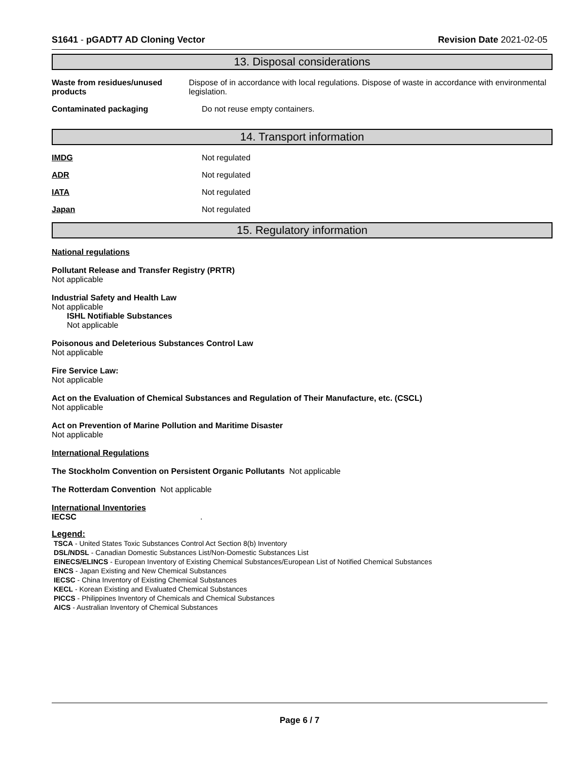S1641 - pGADT7 AD Cloning Vector Revision Date 2021-02-05
13. Disposal considerations
Waste from residues/unused products
Dispose of in accordance with local regulations. Dispose of waste in accordance with environmental legislation.
Contaminated packaging Do not reuse empty containers.
14. Transport information
IMDG Not regulated
ADR Not regulated
IATA Not regulated
Japan Not regulated
15. Regulatory information
National regulations
Pollutant Release and Transfer Registry (PRTR)
Not applicable
Industrial Safety and Health Law
Not applicable
ISHL Notifiable Substances
Not applicable
Poisonous and Deleterious Substances Control Law
Not applicable
Fire Service Law:
Not applicable
Act on the Evaluation of Chemical Substances and Regulation of Their Manufacture, etc. (CSCL)
Not applicable
Act on Prevention of Marine Pollution and Maritime Disaster
Not applicable
International Regulations
The Stockholm Convention on Persistent Organic Pollutants Not applicable
The Rotterdam Convention Not applicable
International Inventories
IECSC.
Legend:
TSCA - United States Toxic Substances Control Act Section 8(b) Inventory
DSL/NDSL - Canadian Domestic Substances List/Non-Domestic Substances List
EINECS/ELINCS - European Inventory of Existing Chemical Substances/European List of Notified Chemical Substances
ENCS - Japan Existing and New Chemical Substances
IECSC - China Inventory of Existing Chemical Substances
KECL - Korean Existing and Evaluated Chemical Substances
PICCS - Philippines Inventory of Chemicals and Chemical Substances
AICS - Australian Inventory of Chemical Substances
Page 6 / 7